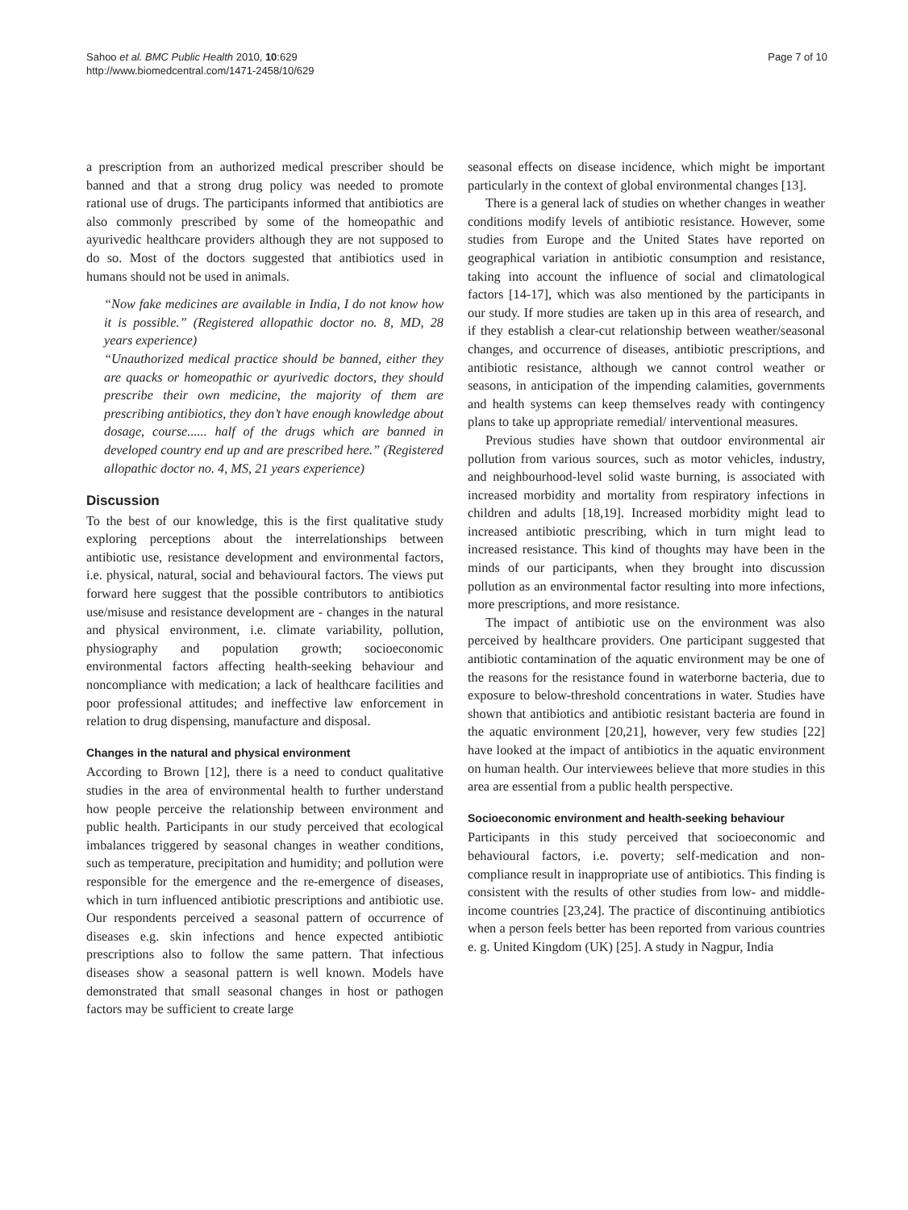Sahoo et al. BMC Public Health 2010, 10:629
http://www.biomedcentral.com/1471-2458/10/629
Page 7 of 10
a prescription from an authorized medical prescriber should be banned and that a strong drug policy was needed to promote rational use of drugs. The participants informed that antibiotics are also commonly prescribed by some of the homeopathic and ayurivedic healthcare providers although they are not supposed to do so. Most of the doctors suggested that antibiotics used in humans should not be used in animals.
“Now fake medicines are available in India, I do not know how it is possible.” (Registered allopathic doctor no. 8, MD, 28 years experience)
“Unauthorized medical practice should be banned, either they are quacks or homeopathic or ayurivedic doctors, they should prescribe their own medicine, the majority of them are prescribing antibiotics, they don’t have enough knowledge about dosage, course...... half of the drugs which are banned in developed country end up and are prescribed here.” (Registered allopathic doctor no. 4, MS, 21 years experience)
Discussion
To the best of our knowledge, this is the first qualitative study exploring perceptions about the interrelationships between antibiotic use, resistance development and environmental factors, i.e. physical, natural, social and behavioural factors. The views put forward here suggest that the possible contributors to antibiotics use/misuse and resistance development are - changes in the natural and physical environment, i.e. climate variability, pollution, physiography and population growth; socioeconomic environmental factors affecting health-seeking behaviour and noncompliance with medication; a lack of healthcare facilities and poor professional attitudes; and ineffective law enforcement in relation to drug dispensing, manufacture and disposal.
Changes in the natural and physical environment
According to Brown [12], there is a need to conduct qualitative studies in the area of environmental health to further understand how people perceive the relationship between environment and public health. Participants in our study perceived that ecological imbalances triggered by seasonal changes in weather conditions, such as temperature, precipitation and humidity; and pollution were responsible for the emergence and the re-emergence of diseases, which in turn influenced antibiotic prescriptions and antibiotic use. Our respondents perceived a seasonal pattern of occurrence of diseases e.g. skin infections and hence expected antibiotic prescriptions also to follow the same pattern. That infectious diseases show a seasonal pattern is well known. Models have demonstrated that small seasonal changes in host or pathogen factors may be sufficient to create large
seasonal effects on disease incidence, which might be important particularly in the context of global environmental changes [13].
There is a general lack of studies on whether changes in weather conditions modify levels of antibiotic resistance. However, some studies from Europe and the United States have reported on geographical variation in antibiotic consumption and resistance, taking into account the influence of social and climatological factors [14-17], which was also mentioned by the participants in our study. If more studies are taken up in this area of research, and if they establish a clear-cut relationship between weather/seasonal changes, and occurrence of diseases, antibiotic prescriptions, and antibiotic resistance, although we cannot control weather or seasons, in anticipation of the impending calamities, governments and health systems can keep themselves ready with contingency plans to take up appropriate remedial/ interventional measures.
Previous studies have shown that outdoor environmental air pollution from various sources, such as motor vehicles, industry, and neighbourhood-level solid waste burning, is associated with increased morbidity and mortality from respiratory infections in children and adults [18,19]. Increased morbidity might lead to increased antibiotic prescribing, which in turn might lead to increased resistance. This kind of thoughts may have been in the minds of our participants, when they brought into discussion pollution as an environmental factor resulting into more infections, more prescriptions, and more resistance.
The impact of antibiotic use on the environment was also perceived by healthcare providers. One participant suggested that antibiotic contamination of the aquatic environment may be one of the reasons for the resistance found in waterborne bacteria, due to exposure to below-threshold concentrations in water. Studies have shown that antibiotics and antibiotic resistant bacteria are found in the aquatic environment [20,21], however, very few studies [22] have looked at the impact of antibiotics in the aquatic environment on human health. Our interviewees believe that more studies in this area are essential from a public health perspective.
Socioeconomic environment and health-seeking behaviour
Participants in this study perceived that socioeconomic and behavioural factors, i.e. poverty; self-medication and non-compliance result in inappropriate use of antibiotics. This finding is consistent with the results of other studies from low- and middle-income countries [23,24]. The practice of discontinuing antibiotics when a person feels better has been reported from various countries e. g. United Kingdom (UK) [25]. A study in Nagpur, India